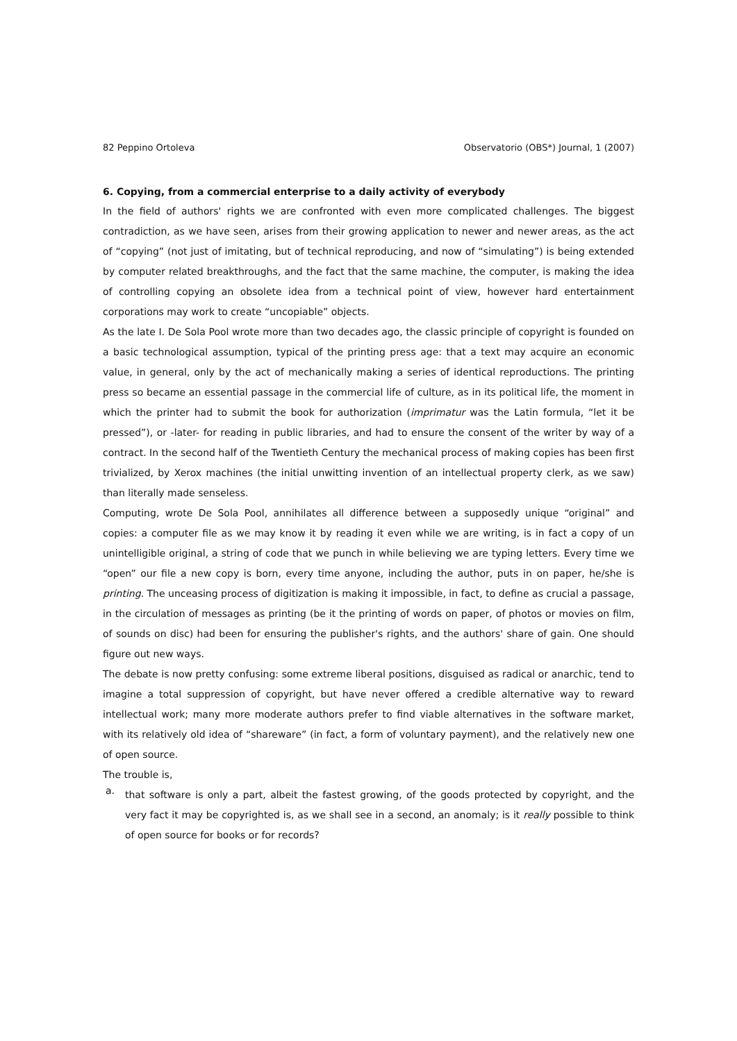82 Peppino Ortoleva Observatorio (OBS*) Journal, 1 (2007)
6. Copying, from a commercial enterprise to a daily activity of everybody
In the field of authors' rights we are confronted with even more complicated challenges. The biggest contradiction, as we have seen, arises from their growing application to newer and newer areas, as the act of “copying” (not just of imitating, but of technical reproducing, and now of “simulating”) is being extended by computer related breakthroughs, and the fact that the same machine, the computer, is making the idea of controlling copying an obsolete idea from a technical point of view, however hard entertainment corporations may work to create “uncopiable” objects.
As the late I. De Sola Pool wrote more than two decades ago, the classic principle of copyright is founded on a basic technological assumption, typical of the printing press age: that a text may acquire an economic value, in general, only by the act of mechanically making a series of identical reproductions. The printing press so became an essential passage in the commercial life of culture, as in its political life, the moment in which the printer had to submit the book for authorization (imprimatur was the Latin formula, “let it be pressed”), or -later- for reading in public libraries, and had to ensure the consent of the writer by way of a contract. In the second half of the Twentieth Century the mechanical process of making copies has been first trivialized, by Xerox machines (the initial unwitting invention of an intellectual property clerk, as we saw) than literally made senseless.
Computing, wrote De Sola Pool, annihilates all difference between a supposedly unique “original” and copies: a computer file as we may know it by reading it even while we are writing, is in fact a copy of un unintelligible original, a string of code that we punch in while believing we are typing letters. Every time we “open” our file a new copy is born, every time anyone, including the author, puts in on paper, he/she is printing. The unceasing process of digitization is making it impossible, in fact, to define as crucial a passage, in the circulation of messages as printing (be it the printing of words on paper, of photos or movies on film, of sounds on disc) had been for ensuring the publisher's rights, and the authors' share of gain. One should figure out new ways.
The debate is now pretty confusing: some extreme liberal positions, disguised as radical or anarchic, tend to imagine a total suppression of copyright, but have never offered a credible alternative way to reward intellectual work; many more moderate authors prefer to find viable alternatives in the software market, with its relatively old idea of “shareware” (in fact, a form of voluntary payment), and the relatively new one of open source.
The trouble is,
a.
that software is only a part, albeit the fastest growing, of the goods protected by copyright, and the very fact it may be copyrighted is, as we shall see in a second, an anomaly; is it really possible to think of open source for books or for records?